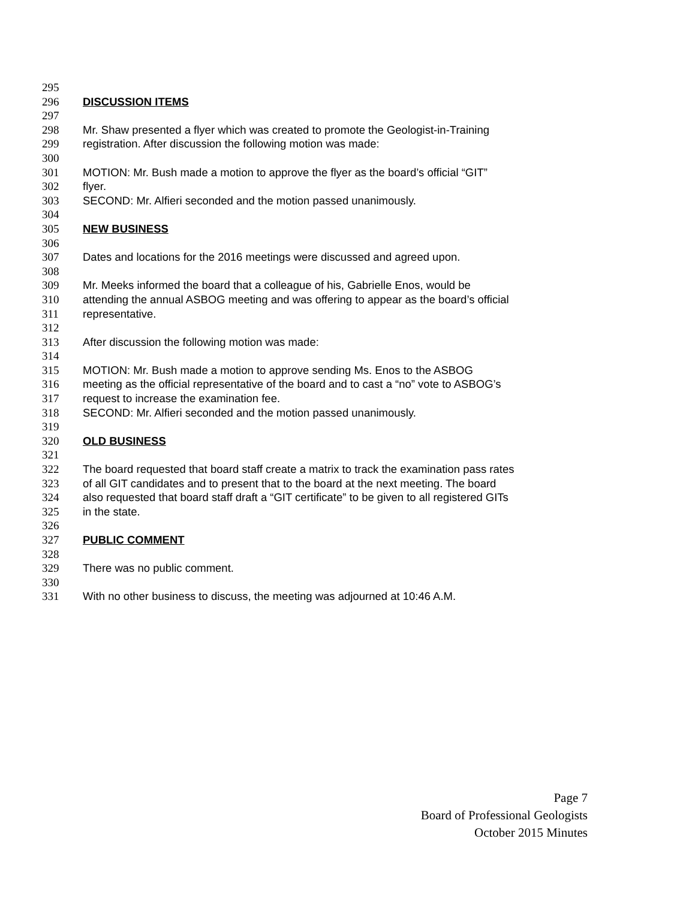295
296 DISCUSSION ITEMS
297
298 Mr. Shaw presented a flyer which was created to promote the Geologist-in-Training
299 registration. After discussion the following motion was made:
300
301 MOTION: Mr. Bush made a motion to approve the flyer as the board’s official “GIT”
302 flyer.
303 SECOND: Mr. Alfieri seconded and the motion passed unanimously.
304
305 NEW BUSINESS
306
307 Dates and locations for the 2016 meetings were discussed and agreed upon.
308
309 Mr. Meeks informed the board that a colleague of his, Gabrielle Enos, would be
310 attending the annual ASBOG meeting and was offering to appear as the board’s official
311 representative.
312
313 After discussion the following motion was made:
314
315 MOTION: Mr. Bush made a motion to approve sending Ms. Enos to the ASBOG
316 meeting as the official representative of the board and to cast a “no” vote to ASBOG’s
317 request to increase the examination fee.
318 SECOND: Mr. Alfieri seconded and the motion passed unanimously.
319
320 OLD BUSINESS
321
322 The board requested that board staff create a matrix to track the examination pass rates
323 of all GIT candidates and to present that to the board at the next meeting. The board
324 also requested that board staff draft a “GIT certificate” to be given to all registered GITs
325 in the state.
326
327 PUBLIC COMMENT
328
329 There was no public comment.
330
331 With no other business to discuss, the meeting was adjourned at 10:46 A.M.
Page 7
Board of Professional Geologists
October 2015 Minutes